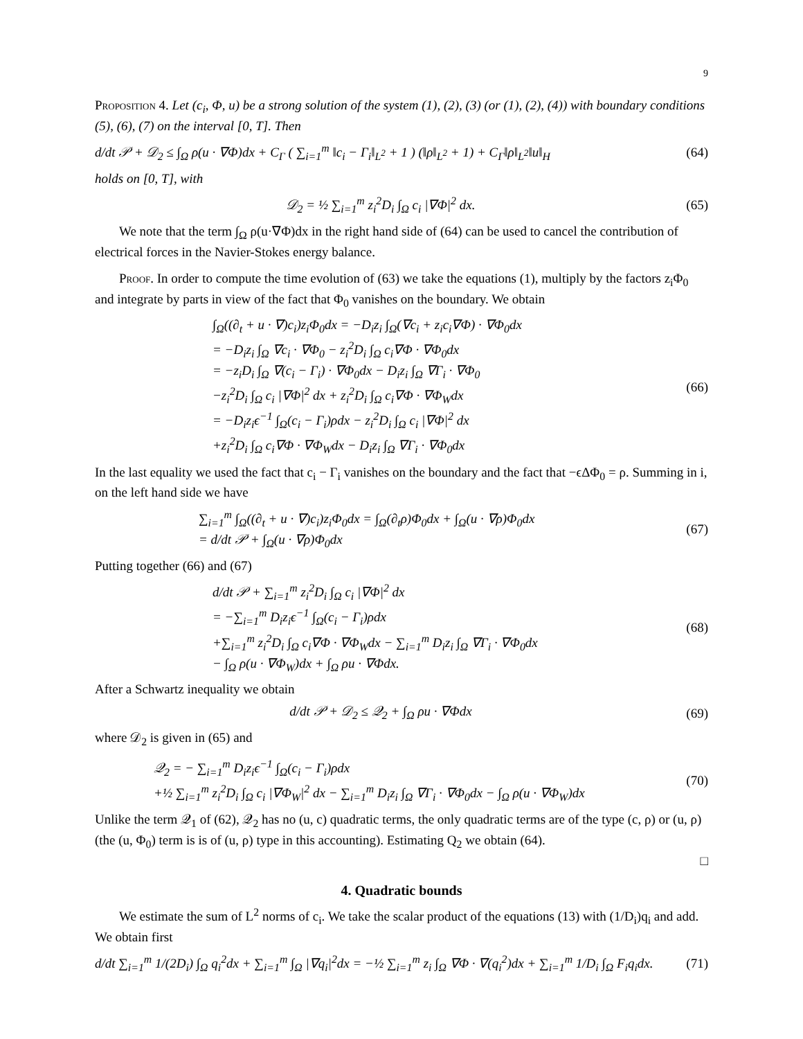9
Proposition 4. Let (c<sub>i</sub>, Φ, u) be a strong solution of the system (1), (2), (3) (or (1), (2), (4)) with boundary conditions (5), (6), (7) on the interval [0, T]. Then
d/dt 𝒫 + 𝒟<sub>2</sub> ≤ ∫<sub>Ω</sub> ρ(u · ∇Φ)dx + C<sub>Γ</sub> ( ∑<sub>i=1</sub><sup>m</sup> ‖c<sub>i</sub> − Γ<sub>i</sub>‖<sub>L<sup>2</sup></sub> + 1 ) (‖ρ‖<sub>L<sup>2</sup></sub> + 1) + C<sub>Γ</sub>‖ρ‖<sub>L<sup>2</sup></sub>‖u‖<sub>H</sub>
(64)
holds on [0, T], with
𝒟<sub>2</sub> = ½ ∑<sub>i=1</sub><sup>m</sup> z<sub>i</sub><sup>2</sup>D<sub>i</sub> ∫<sub>Ω</sub> c<sub>i</sub> |∇Φ|<sup>2</sup> dx.
(65)
We note that the term ∫<sub>Ω</sub> ρ(u·∇Φ)dx in the right hand side of (64) can be used to cancel the contribution of electrical forces in the Navier-Stokes energy balance.
Proof. In order to compute the time evolution of (63) we take the equations (1), multiply by the factors z<sub>i</sub>Φ<sub>0</sub> and integrate by parts in view of the fact that Φ<sub>0</sub> vanishes on the boundary. We obtain
∫<sub>Ω</sub>((∂<sub>t</sub> + u · ∇)c<sub>i</sub>)z<sub>i</sub>Φ<sub>0</sub>dx = −D<sub>i</sub>z<sub>i</sub> ∫<sub>Ω</sub>(∇c<sub>i</sub> + z<sub>i</sub>c<sub>i</sub>∇Φ) · ∇Φ<sub>0</sub>dx
= −D<sub>i</sub>z<sub>i</sub> ∫<sub>Ω</sub> ∇c<sub>i</sub> · ∇Φ<sub>0</sub> − z<sub>i</sub><sup>2</sup>D<sub>i</sub> ∫<sub>Ω</sub> c<sub>i</sub>∇Φ · ∇Φ<sub>0</sub>dx
= −z<sub>i</sub>D<sub>i</sub> ∫<sub>Ω</sub> ∇(c<sub>i</sub> − Γ<sub>i</sub>) · ∇Φ<sub>0</sub>dx − D<sub>i</sub>z<sub>i</sub> ∫<sub>Ω</sub> ∇Γ<sub>i</sub> · ∇Φ<sub>0</sub>
−z<sub>i</sub><sup>2</sup>D<sub>i</sub> ∫<sub>Ω</sub> c<sub>i</sub> |∇Φ|<sup>2</sup> dx + z<sub>i</sub><sup>2</sup>D<sub>i</sub> ∫<sub>Ω</sub> c<sub>i</sub>∇Φ · ∇Φ<sub>W</sub>dx
= −D<sub>i</sub>z<sub>i</sub>ϵ<sup>−1</sup> ∫<sub>Ω</sub>(c<sub>i</sub> − Γ<sub>i</sub>)ρdx − z<sub>i</sub><sup>2</sup>D<sub>i</sub> ∫<sub>Ω</sub> c<sub>i</sub> |∇Φ|<sup>2</sup> dx
+z<sub>i</sub><sup>2</sup>D<sub>i</sub> ∫<sub>Ω</sub> c<sub>i</sub>∇Φ · ∇Φ<sub>W</sub>dx − D<sub>i</sub>z<sub>i</sub> ∫<sub>Ω</sub> ∇Γ<sub>i</sub> · ∇Φ<sub>0</sub>dx
(66)
In the last equality we used the fact that c<sub>i</sub> − Γ<sub>i</sub> vanishes on the boundary and the fact that −ϵΔΦ<sub>0</sub> = ρ. Summing in i, on the left hand side we have
∑<sub>i=1</sub><sup>m</sup> ∫<sub>Ω</sub>((∂<sub>t</sub> + u · ∇)c<sub>i</sub>)z<sub>i</sub>Φ<sub>0</sub>dx = ∫<sub>Ω</sub>(∂<sub>t</sub>ρ)Φ<sub>0</sub>dx + ∫<sub>Ω</sub>(u · ∇ρ)Φ<sub>0</sub>dx
= d/dt 𝒫 + ∫<sub>Ω</sub>(u · ∇ρ)Φ<sub>0</sub>dx
(67)
Putting together (66) and (67)
d/dt 𝒫 + ∑<sub>i=1</sub><sup>m</sup> z<sub>i</sub><sup>2</sup>D<sub>i</sub> ∫<sub>Ω</sub> c<sub>i</sub> |∇Φ|<sup>2</sup> dx
= −∑<sub>i=1</sub><sup>m</sup> D<sub>i</sub>z<sub>i</sub>ϵ<sup>−1</sup> ∫<sub>Ω</sub>(c<sub>i</sub> − Γ<sub>i</sub>)ρdx
+∑<sub>i=1</sub><sup>m</sup> z<sub>i</sub><sup>2</sup>D<sub>i</sub> ∫<sub>Ω</sub> c<sub>i</sub>∇Φ · ∇Φ<sub>W</sub>dx − ∑<sub>i=1</sub><sup>m</sup> D<sub>i</sub>z<sub>i</sub> ∫<sub>Ω</sub> ∇Γ<sub>i</sub> · ∇Φ<sub>0</sub>dx
− ∫<sub>Ω</sub> ρ(u · ∇Φ<sub>W</sub>)dx + ∫<sub>Ω</sub> ρu · ∇Φdx.
(68)
After a Schwartz inequality we obtain
d/dt 𝒫 + 𝒟<sub>2</sub> ≤ 𝒬<sub>2</sub> + ∫<sub>Ω</sub> ρu · ∇Φdx
(69)
where 𝒟<sub>2</sub> is given in (65) and
𝒬<sub>2</sub> = − ∑<sub>i=1</sub><sup>m</sup> D<sub>i</sub>z<sub>i</sub>ϵ<sup>−1</sup> ∫<sub>Ω</sub>(c<sub>i</sub> − Γ<sub>i</sub>)ρdx
+½ ∑<sub>i=1</sub><sup>m</sup> z<sub>i</sub><sup>2</sup>D<sub>i</sub> ∫<sub>Ω</sub> c<sub>i</sub> |∇Φ<sub>W</sub>|<sup>2</sup> dx − ∑<sub>i=1</sub><sup>m</sup> D<sub>i</sub>z<sub>i</sub> ∫<sub>Ω</sub> ∇Γ<sub>i</sub> · ∇Φ<sub>0</sub>dx − ∫<sub>Ω</sub> ρ(u · ∇Φ<sub>W</sub>)dx
(70)
Unlike the term 𝒬<sub>1</sub> of (62), 𝒬<sub>2</sub> has no (u, c) quadratic terms, the only quadratic terms are of the type (c, ρ) or (u, ρ) (the (u, Φ<sub>0</sub>) term is is of (u, ρ) type in this accounting). Estimating Q<sub>2</sub> we obtain (64).
□
4. Quadratic bounds
We estimate the sum of L<sup>2</sup> norms of c<sub>i</sub>. We take the scalar product of the equations (13) with (1/D<sub>i</sub>)q<sub>i</sub> and add. We obtain first
d/dt ∑<sub>i=1</sub><sup>m</sup> 1/(2D<sub>i</sub>) ∫<sub>Ω</sub> q<sub>i</sub><sup>2</sup>dx + ∑<sub>i=1</sub><sup>m</sup> ∫<sub>Ω</sub> |∇q<sub>i</sub>|<sup>2</sup>dx = −½ ∑<sub>i=1</sub><sup>m</sup> z<sub>i</sub> ∫<sub>Ω</sub> ∇Φ · ∇(q<sub>i</sub><sup>2</sup>)dx + ∑<sub>i=1</sub><sup>m</sup> 1/D<sub>i</sub> ∫<sub>Ω</sub> F<sub>i</sub>q<sub>i</sub>dx.
(71)